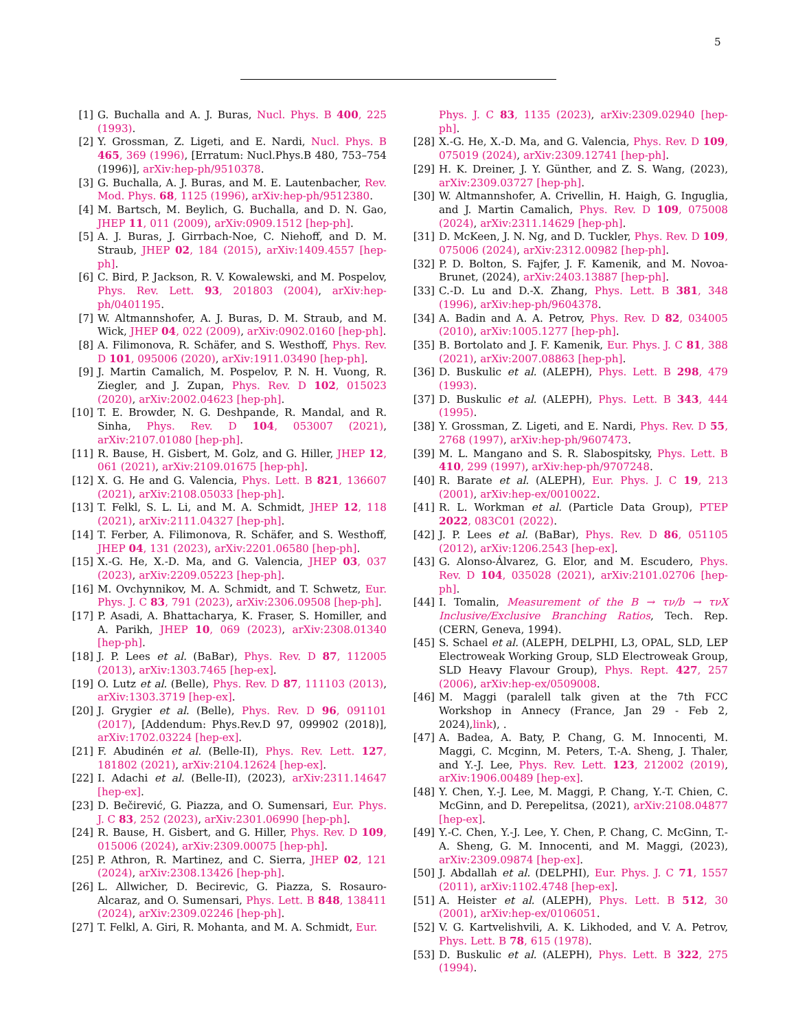5
[1] G. Buchalla and A. J. Buras, Nucl. Phys. B 400, 225 (1993).
[2] Y. Grossman, Z. Ligeti, and E. Nardi, Nucl. Phys. B 465, 369 (1996), [Erratum: Nucl.Phys.B 480, 753–754 (1996)], arXiv:hep-ph/9510378.
[3] G. Buchalla, A. J. Buras, and M. E. Lautenbacher, Rev. Mod. Phys. 68, 1125 (1996), arXiv:hep-ph/9512380.
[4] M. Bartsch, M. Beylich, G. Buchalla, and D. N. Gao, JHEP 11, 011 (2009), arXiv:0909.1512 [hep-ph].
[5] A. J. Buras, J. Girrbach-Noe, C. Niehoff, and D. M. Straub, JHEP 02, 184 (2015), arXiv:1409.4557 [hep-ph].
[6] C. Bird, P. Jackson, R. V. Kowalewski, and M. Pospelov, Phys. Rev. Lett. 93, 201803 (2004), arXiv:hep-ph/0401195.
[7] W. Altmannshofer, A. J. Buras, D. M. Straub, and M. Wick, JHEP 04, 022 (2009), arXiv:0902.0160 [hep-ph].
[8] A. Filimonova, R. Schäfer, and S. Westhoff, Phys. Rev. D 101, 095006 (2020), arXiv:1911.03490 [hep-ph].
[9] J. Martin Camalich, M. Pospelov, P. N. H. Vuong, R. Ziegler, and J. Zupan, Phys. Rev. D 102, 015023 (2020), arXiv:2002.04623 [hep-ph].
[10] T. E. Browder, N. G. Deshpande, R. Mandal, and R. Sinha, Phys. Rev. D 104, 053007 (2021), arXiv:2107.01080 [hep-ph].
[11] R. Bause, H. Gisbert, M. Golz, and G. Hiller, JHEP 12, 061 (2021), arXiv:2109.01675 [hep-ph].
[12] X. G. He and G. Valencia, Phys. Lett. B 821, 136607 (2021), arXiv:2108.05033 [hep-ph].
[13] T. Felkl, S. L. Li, and M. A. Schmidt, JHEP 12, 118 (2021), arXiv:2111.04327 [hep-ph].
[14] T. Ferber, A. Filimonova, R. Schäfer, and S. Westhoff, JHEP 04, 131 (2023), arXiv:2201.06580 [hep-ph].
[15] X.-G. He, X.-D. Ma, and G. Valencia, JHEP 03, 037 (2023), arXiv:2209.05223 [hep-ph].
[16] M. Ovchynnikov, M. A. Schmidt, and T. Schwetz, Eur. Phys. J. C 83, 791 (2023), arXiv:2306.09508 [hep-ph].
[17] P. Asadi, A. Bhattacharya, K. Fraser, S. Homiller, and A. Parikh, JHEP 10, 069 (2023), arXiv:2308.01340 [hep-ph].
[18] J. P. Lees et al. (BaBar), Phys. Rev. D 87, 112005 (2013), arXiv:1303.7465 [hep-ex].
[19] O. Lutz et al. (Belle), Phys. Rev. D 87, 111103 (2013), arXiv:1303.3719 [hep-ex].
[20] J. Grygier et al. (Belle), Phys. Rev. D 96, 091101 (2017), [Addendum: Phys.Rev.D 97, 099902 (2018)], arXiv:1702.03224 [hep-ex].
[21] F. Abudinén et al. (Belle-II), Phys. Rev. Lett. 127, 181802 (2021), arXiv:2104.12624 [hep-ex].
[22] I. Adachi et al. (Belle-II), (2023), arXiv:2311.14647 [hep-ex].
[23] D. Bečirević, G. Piazza, and O. Sumensari, Eur. Phys. J. C 83, 252 (2023), arXiv:2301.06990 [hep-ph].
[24] R. Bause, H. Gisbert, and G. Hiller, Phys. Rev. D 109, 015006 (2024), arXiv:2309.00075 [hep-ph].
[25] P. Athron, R. Martinez, and C. Sierra, JHEP 02, 121 (2024), arXiv:2308.13426 [hep-ph].
[26] L. Allwicher, D. Becirevic, G. Piazza, S. Rosauro-Alcaraz, and O. Sumensari, Phys. Lett. B 848, 138411 (2024), arXiv:2309.02246 [hep-ph].
[27] T. Felkl, A. Giri, R. Mohanta, and M. A. Schmidt, Eur.
Phys. J. C 83, 1135 (2023), arXiv:2309.02940 [hep-ph].
[28] X.-G. He, X.-D. Ma, and G. Valencia, Phys. Rev. D 109, 075019 (2024), arXiv:2309.12741 [hep-ph].
[29] H. K. Dreiner, J. Y. Günther, and Z. S. Wang, (2023), arXiv:2309.03727 [hep-ph].
[30] W. Altmannshofer, A. Crivellin, H. Haigh, G. Inguglia, and J. Martin Camalich, Phys. Rev. D 109, 075008 (2024), arXiv:2311.14629 [hep-ph].
[31] D. McKeen, J. N. Ng, and D. Tuckler, Phys. Rev. D 109, 075006 (2024), arXiv:2312.00982 [hep-ph].
[32] P. D. Bolton, S. Fajfer, J. F. Kamenik, and M. Novoa-Brunet, (2024), arXiv:2403.13887 [hep-ph].
[33] C.-D. Lu and D.-X. Zhang, Phys. Lett. B 381, 348 (1996), arXiv:hep-ph/9604378.
[34] A. Badin and A. A. Petrov, Phys. Rev. D 82, 034005 (2010), arXiv:1005.1277 [hep-ph].
[35] B. Bortolato and J. F. Kamenik, Eur. Phys. J. C 81, 388 (2021), arXiv:2007.08863 [hep-ph].
[36] D. Buskulic et al. (ALEPH), Phys. Lett. B 298, 479 (1993).
[37] D. Buskulic et al. (ALEPH), Phys. Lett. B 343, 444 (1995).
[38] Y. Grossman, Z. Ligeti, and E. Nardi, Phys. Rev. D 55, 2768 (1997), arXiv:hep-ph/9607473.
[39] M. L. Mangano and S. R. Slabospitsky, Phys. Lett. B 410, 299 (1997), arXiv:hep-ph/9707248.
[40] R. Barate et al. (ALEPH), Eur. Phys. J. C 19, 213 (2001), arXiv:hep-ex/0010022.
[41] R. L. Workman et al. (Particle Data Group), PTEP 2022, 083C01 (2022).
[42] J. P. Lees et al. (BaBar), Phys. Rev. D 86, 051105 (2012), arXiv:1206.2543 [hep-ex].
[43] G. Alonso-Álvarez, G. Elor, and M. Escudero, Phys. Rev. D 104, 035028 (2021), arXiv:2101.02706 [hep-ph].
[44] I. Tomalin, Measurement of the B → τν/b → τνX Inclusive/Exclusive Branching Ratios, Tech. Rep. (CERN, Geneva, 1994).
[45] S. Schael et al. (ALEPH, DELPHI, L3, OPAL, SLD, LEP Electroweak Working Group, SLD Electroweak Group, SLD Heavy Flavour Group), Phys. Rept. 427, 257 (2006), arXiv:hep-ex/0509008.
[46] M. Maggi (paralell talk given at the 7th FCC Workshop in Annecy (France, Jan 29 - Feb 2, 2024),link), .
[47] A. Badea, A. Baty, P. Chang, G. M. Innocenti, M. Maggi, C. Mcginn, M. Peters, T.-A. Sheng, J. Thaler, and Y.-J. Lee, Phys. Rev. Lett. 123, 212002 (2019), arXiv:1906.00489 [hep-ex].
[48] Y. Chen, Y.-J. Lee, M. Maggi, P. Chang, Y.-T. Chien, C. McGinn, and D. Perepelitsa, (2021), arXiv:2108.04877 [hep-ex].
[49] Y.-C. Chen, Y.-J. Lee, Y. Chen, P. Chang, C. McGinn, T.-A. Sheng, G. M. Innocenti, and M. Maggi, (2023), arXiv:2309.09874 [hep-ex].
[50] J. Abdallah et al. (DELPHI), Eur. Phys. J. C 71, 1557 (2011), arXiv:1102.4748 [hep-ex].
[51] A. Heister et al. (ALEPH), Phys. Lett. B 512, 30 (2001), arXiv:hep-ex/0106051.
[52] V. G. Kartvelishvili, A. K. Likhoded, and V. A. Petrov, Phys. Lett. B 78, 615 (1978).
[53] D. Buskulic et al. (ALEPH), Phys. Lett. B 322, 275 (1994).